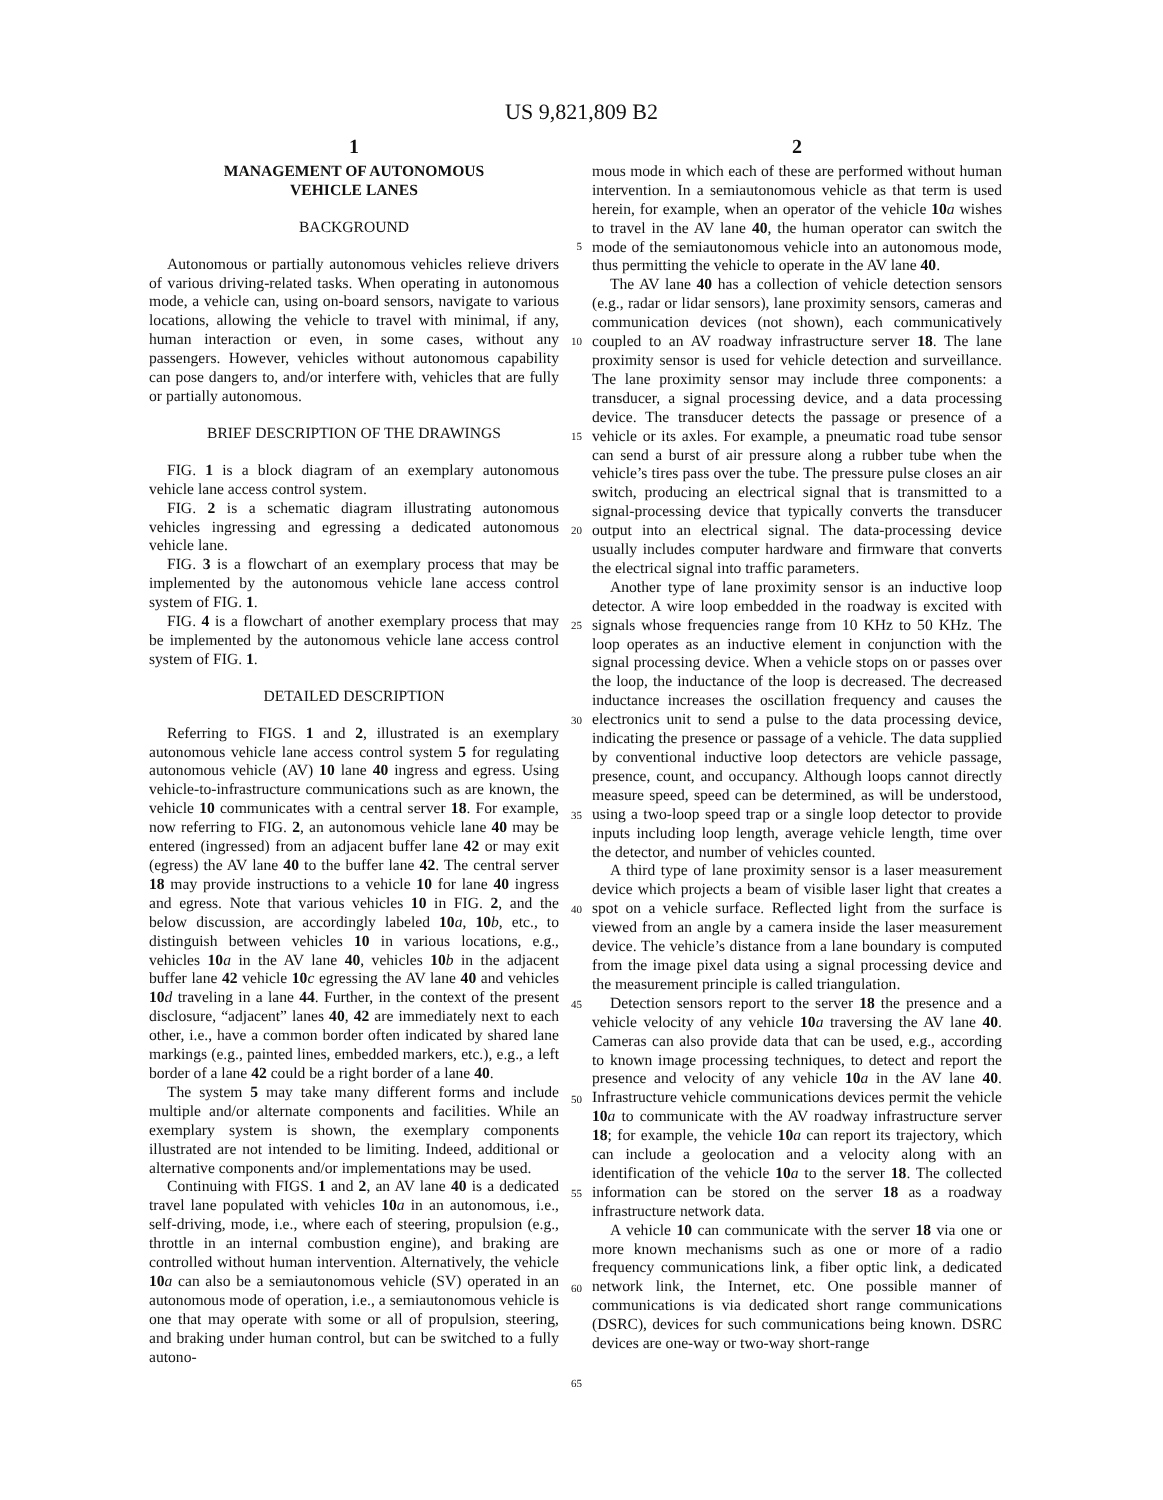US 9,821,809 B2
1
MANAGEMENT OF AUTONOMOUS
VEHICLE LANES
BACKGROUND
Autonomous or partially autonomous vehicles relieve drivers of various driving-related tasks. When operating in autonomous mode, a vehicle can, using on-board sensors, navigate to various locations, allowing the vehicle to travel with minimal, if any, human interaction or even, in some cases, without any passengers. However, vehicles without autonomous capability can pose dangers to, and/or interfere with, vehicles that are fully or partially autonomous.
BRIEF DESCRIPTION OF THE DRAWINGS
FIG. 1 is a block diagram of an exemplary autonomous vehicle lane access control system.
FIG. 2 is a schematic diagram illustrating autonomous vehicles ingressing and egressing a dedicated autonomous vehicle lane.
FIG. 3 is a flowchart of an exemplary process that may be implemented by the autonomous vehicle lane access control system of FIG. 1.
FIG. 4 is a flowchart of another exemplary process that may be implemented by the autonomous vehicle lane access control system of FIG. 1.
DETAILED DESCRIPTION
Referring to FIGS. 1 and 2, illustrated is an exemplary autonomous vehicle lane access control system 5 for regulating autonomous vehicle (AV) 10 lane 40 ingress and egress. Using vehicle-to-infrastructure communications such as are known, the vehicle 10 communicates with a central server 18. For example, now referring to FIG. 2, an autonomous vehicle lane 40 may be entered (ingressed) from an adjacent buffer lane 42 or may exit (egress) the AV lane 40 to the buffer lane 42. The central server 18 may provide instructions to a vehicle 10 for lane 40 ingress and egress. Note that various vehicles 10 in FIG. 2, and the below discussion, are accordingly labeled 10 a, 10 b, etc., to distinguish between vehicles 10 in various locations, e.g., vehicles 10 a in the AV lane 40, vehicles 10 b in the adjacent buffer lane 42 vehicle 10 c egressing the AV lane 40 and vehicles 10 d traveling in a lane 44. Further, in the context of the present disclosure, “adjacent” lanes 40, 42 are immediately next to each other, i.e., have a common border often indicated by shared lane markings (e.g., painted lines, embedded markers, etc.), e.g., a left border of a lane 42 could be a right border of a lane 40.
The system 5 may take many different forms and include multiple and/or alternate components and facilities. While an exemplary system is shown, the exemplary components illustrated are not intended to be limiting. Indeed, additional or alternative components and/or implementations may be used.
Continuing with FIGS. 1 and 2, an AV lane 40 is a dedicated travel lane populated with vehicles 10 a in an autonomous, i.e., self-driving, mode, i.e., where each of steering, propulsion (e.g., throttle in an internal combustion engine), and braking are controlled without human intervention. Alternatively, the vehicle 10 a can also be a semiautonomous vehicle (SV) operated in an autonomous mode of operation, i.e., a semiautonomous vehicle is one that may operate with some or all of propulsion, steering, and braking under human control, but can be switched to a fully autono-
2
mous mode in which each of these are performed without human intervention. In a semiautonomous vehicle as that term is used herein, for example, when an operator of the vehicle 10 a wishes to travel in the AV lane 40, the human operator can switch the mode of the semiautonomous vehicle into an autonomous mode, thus permitting the vehicle to operate in the AV lane 40.
The AV lane 40 has a collection of vehicle detection sensors (e.g., radar or lidar sensors), lane proximity sensors, cameras and communication devices (not shown), each communicatively coupled to an AV roadway infrastructure server 18. The lane proximity sensor is used for vehicle detection and surveillance. The lane proximity sensor may include three components: a transducer, a signal processing device, and a data processing device. The transducer detects the passage or presence of a vehicle or its axles. For example, a pneumatic road tube sensor can send a burst of air pressure along a rubber tube when the vehicle’s tires pass over the tube. The pressure pulse closes an air switch, producing an electrical signal that is transmitted to a signal-processing device that typically converts the transducer output into an electrical signal. The data-processing device usually includes computer hardware and firmware that converts the electrical signal into traffic parameters.
Another type of lane proximity sensor is an inductive loop detector. A wire loop embedded in the roadway is excited with signals whose frequencies range from 10 KHz to 50 KHz. The loop operates as an inductive element in conjunction with the signal processing device. When a vehicle stops on or passes over the loop, the inductance of the loop is decreased. The decreased inductance increases the oscillation frequency and causes the electronics unit to send a pulse to the data processing device, indicating the presence or passage of a vehicle. The data supplied by conventional inductive loop detectors are vehicle passage, presence, count, and occupancy. Although loops cannot directly measure speed, speed can be determined, as will be understood, using a two-loop speed trap or a single loop detector to provide inputs including loop length, average vehicle length, time over the detector, and number of vehicles counted.
A third type of lane proximity sensor is a laser measurement device which projects a beam of visible laser light that creates a spot on a vehicle surface. Reflected light from the surface is viewed from an angle by a camera inside the laser measurement device. The vehicle’s distance from a lane boundary is computed from the image pixel data using a signal processing device and the measurement principle is called triangulation.
Detection sensors report to the server 18 the presence and a vehicle velocity of any vehicle 10 a traversing the AV lane 40. Cameras can also provide data that can be used, e.g., according to known image processing techniques, to detect and report the presence and velocity of any vehicle 10 a in the AV lane 40. Infrastructure vehicle communications devices permit the vehicle 10 a to communicate with the AV roadway infrastructure server 18; for example, the vehicle 10 a can report its trajectory, which can include a geolocation and a velocity along with an identification of the vehicle 10 a to the server 18. The collected information can be stored on the server 18 as a roadway infrastructure network data.
A vehicle 10 can communicate with the server 18 via one or more known mechanisms such as one or more of a radio frequency communications link, a fiber optic link, a dedicated network link, the Internet, etc. One possible manner of communications is via dedicated short range communications (DSRC), devices for such communications being known. DSRC devices are one-way or two-way short-range
5
10
15
20
25
30
35
40
45
50
55
60
65